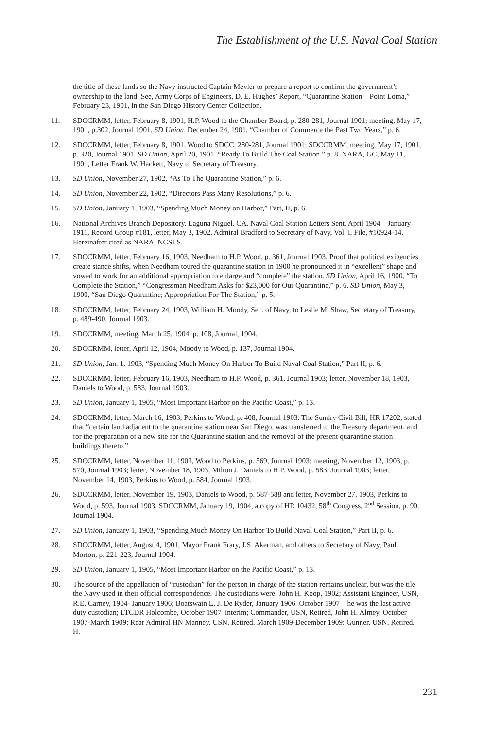The Establishment of the U.S. Naval Coal Station
the title of these lands so the Navy instructed Captain Meyler to prepare a report to confirm the government’s ownership to the land. See, Army Corps of Engineers, D. E. Hughes’ Report, “Quarantine Station – Point Loma,” February 23, 1901, in the San Diego History Center Collection.
11. SDCCRMM, letter, February 8, 1901, H.P. Wood to the Chamber Board, p. 280-281, Journal 1901; meeting, May 17, 1901, p.302, Journal 1901. SD Union, December 24, 1901, “Chamber of Commerce the Past Two Years,” p. 6.
12. SDCCRMM, letter, February 8, 1901, Wood to SDCC, 280-281, Journal 1901; SDCCRMM, meeting, May 17, 1901, p. 320, Journal 1901. SD Union, April 20, 1901, “Ready To Build The Coal Station,” p. 8. NARA, GC, May 11, 1901, Letter Frank W. Hackett, Navy to Secretary of Treasury.
13. SD Union, November 27, 1902, “As To The Quarantine Station,” p. 6.
14. SD Union, November 22, 1902, “Directors Pass Many Resolutions,” p. 6.
15. SD Union, January 1, 1903, “Spending Much Money on Harbor,” Part, II, p. 6.
16. National Archives Branch Depository, Laguna Niguel, CA, Naval Coal Station Letters Sent, April 1904 – January 1911, Record Group #181, letter, May 3, 1902, Admiral Bradford to Secretary of Navy, Vol. I, File, #10924-14. Hereinafter cited as NARA, NCSLS.
17. SDCCRMM, letter, February 16, 1903, Needham to H.P. Wood, p. 361, Journal 1903. Proof that political exigencies create stance shifts, when Needham toured the quarantine station in 1900 he pronounced it in “excellent” shape and vowed to work for an additional appropriation to enlarge and “complete” the station. SD Union, April 16, 1900, “To Complete the Station,” “Congressman Needham Asks for $23,000 for Our Quarantine,” p. 6. SD Union, May 3, 1900, “San Diego Quarantine; Appropriation For The Station,” p. 5.
18. SDCCRMM, letter, February 24, 1903, William H. Moody, Sec. of Navy, to Leslie M. Shaw, Secretary of Treasury, p. 489-490, Journal 1903.
19. SDCCRMM, meeting, March 25, 1904, p. 108, Journal, 1904.
20. SDCCRMM, letter, April 12, 1904, Moody to Wood, p. 137, Journal 1904.
21. SD Union, Jan. 1, 1903, “Spending Much Money On Harbor To Build Naval Coal Station,” Part II, p. 6.
22. SDCCRMM, letter, February 16, 1903, Needham to H.P. Wood, p. 361, Journal 1903; letter, November 18, 1903, Daniels to Wood, p. 583, Journal 1903.
23. SD Union, January 1, 1905, “Most Important Harbor on the Pacific Coast,” p. 13.
24. SDCCRMM, letter, March 16, 1903, Perkins to Wood, p. 408, Journal 1903. The Sundry Civil Bill, HR 17202, stated that “certain land adjacent to the quarantine station near San Diego, was transferred to the Treasury department, and for the preparation of a new site for the Quarantine station and the removal of the present quarantine station buildings thereto.”
25. SDCCRMM, letter, November 11, 1903, Wood to Perkins, p. 569, Journal 1903; meeting, November 12, 1903, p. 570, Journal 1903; letter, November 18, 1903, Milton J. Daniels to H.P. Wood, p. 583, Journal 1903; letter, November 14, 1903, Perkins to Wood, p. 584, Journal 1903.
26. SDCCRMM, letter, November 19, 1903, Daniels to Wood, p. 587-588 and letter, November 27, 1903, Perkins to Wood, p. 593, Journal 1903. SDCCRMM, January 19, 1904, a copy of HR 10432, 58<sup>th</sup> Congress, 2<sup>nd</sup> Session, p. 90. Journal 1904.
27. SD Union, January 1, 1903, “Spending Much Money On Harbor To Build Naval Coal Station,” Part II, p. 6.
28. SDCCRMM, letter, August 4, 1901, Mayor Frank Frary, J.S. Akerman, and others to Secretary of Navy, Paul Morton, p. 221-223, Journal 1904.
29. SD Union, January 1, 1905, “Most Important Harbor on the Pacific Coast,” p. 13.
30. The source of the appellation of “custodian” for the person in charge of the station remains unclear, but was the tile the Navy used in their official correspondence. The custodians were: John H. Koop, 1902; Assistant Engineer, USN, R.E. Carney, 1904- January 1906; Boatswain L. J. De Ryder, January 1906–October 1907—he was the last active duty custodian; LTCDR Holcombe, October 1907–interim; Commander, USN, Retired, John H. Almey, October 1907-March 1909; Rear Admiral HN Manney, USN, Retired, March 1909-December 1909; Gunner, USN, Retired, H.
231